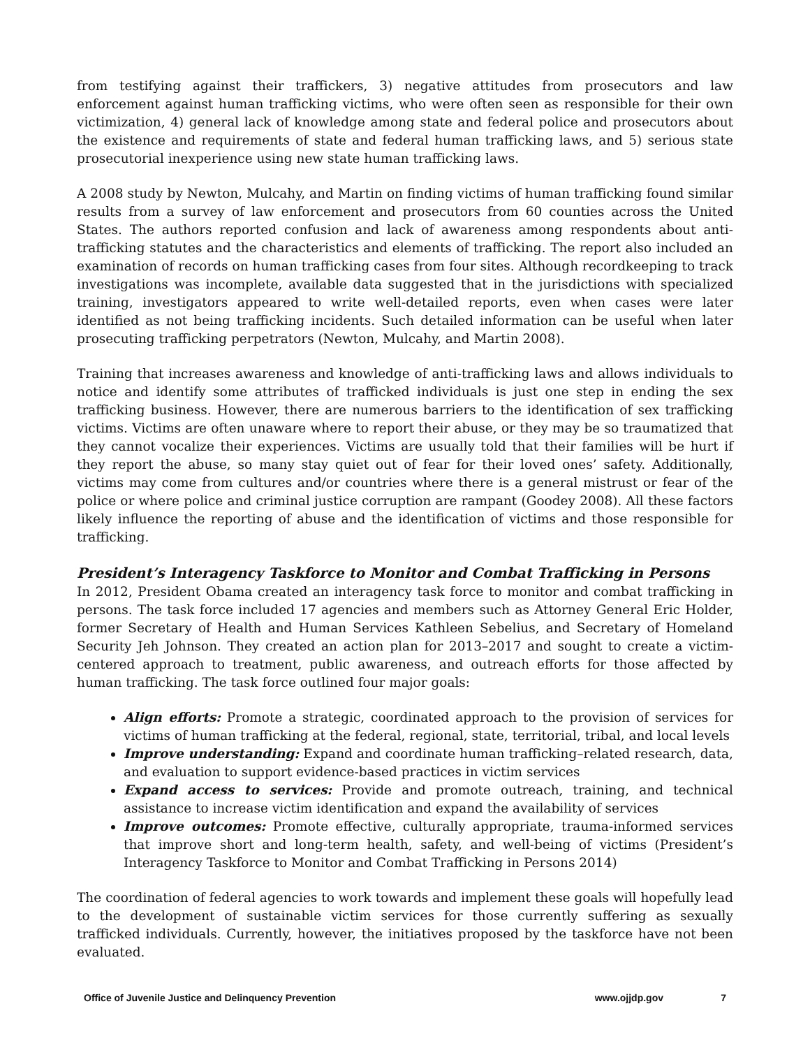from testifying against their traffickers, 3) negative attitudes from prosecutors and law enforcement against human trafficking victims, who were often seen as responsible for their own victimization, 4) general lack of knowledge among state and federal police and prosecutors about the existence and requirements of state and federal human trafficking laws, and 5) serious state prosecutorial inexperience using new state human trafficking laws.
A 2008 study by Newton, Mulcahy, and Martin on finding victims of human trafficking found similar results from a survey of law enforcement and prosecutors from 60 counties across the United States. The authors reported confusion and lack of awareness among respondents about anti-trafficking statutes and the characteristics and elements of trafficking. The report also included an examination of records on human trafficking cases from four sites. Although recordkeeping to track investigations was incomplete, available data suggested that in the jurisdictions with specialized training, investigators appeared to write well-detailed reports, even when cases were later identified as not being trafficking incidents. Such detailed information can be useful when later prosecuting trafficking perpetrators (Newton, Mulcahy, and Martin 2008).
Training that increases awareness and knowledge of anti-trafficking laws and allows individuals to notice and identify some attributes of trafficked individuals is just one step in ending the sex trafficking business. However, there are numerous barriers to the identification of sex trafficking victims. Victims are often unaware where to report their abuse, or they may be so traumatized that they cannot vocalize their experiences. Victims are usually told that their families will be hurt if they report the abuse, so many stay quiet out of fear for their loved ones’ safety. Additionally, victims may come from cultures and/or countries where there is a general mistrust or fear of the police or where police and criminal justice corruption are rampant (Goodey 2008). All these factors likely influence the reporting of abuse and the identification of victims and those responsible for trafficking.
President’s Interagency Taskforce to Monitor and Combat Trafficking in Persons
In 2012, President Obama created an interagency task force to monitor and combat trafficking in persons. The task force included 17 agencies and members such as Attorney General Eric Holder, former Secretary of Health and Human Services Kathleen Sebelius, and Secretary of Homeland Security Jeh Johnson. They created an action plan for 2013–2017 and sought to create a victim-centered approach to treatment, public awareness, and outreach efforts for those affected by human trafficking. The task force outlined four major goals:
Align efforts: Promote a strategic, coordinated approach to the provision of services for victims of human trafficking at the federal, regional, state, territorial, tribal, and local levels
Improve understanding: Expand and coordinate human trafficking–related research, data, and evaluation to support evidence-based practices in victim services
Expand access to services: Provide and promote outreach, training, and technical assistance to increase victim identification and expand the availability of services
Improve outcomes: Promote effective, culturally appropriate, trauma-informed services that improve short and long-term health, safety, and well-being of victims (President’s Interagency Taskforce to Monitor and Combat Trafficking in Persons 2014)
The coordination of federal agencies to work towards and implement these goals will hopefully lead to the development of sustainable victim services for those currently suffering as sexually trafficked individuals. Currently, however, the initiatives proposed by the taskforce have not been evaluated.
Office of Juvenile Justice and Delinquency Prevention www.ojjdp.gov 7